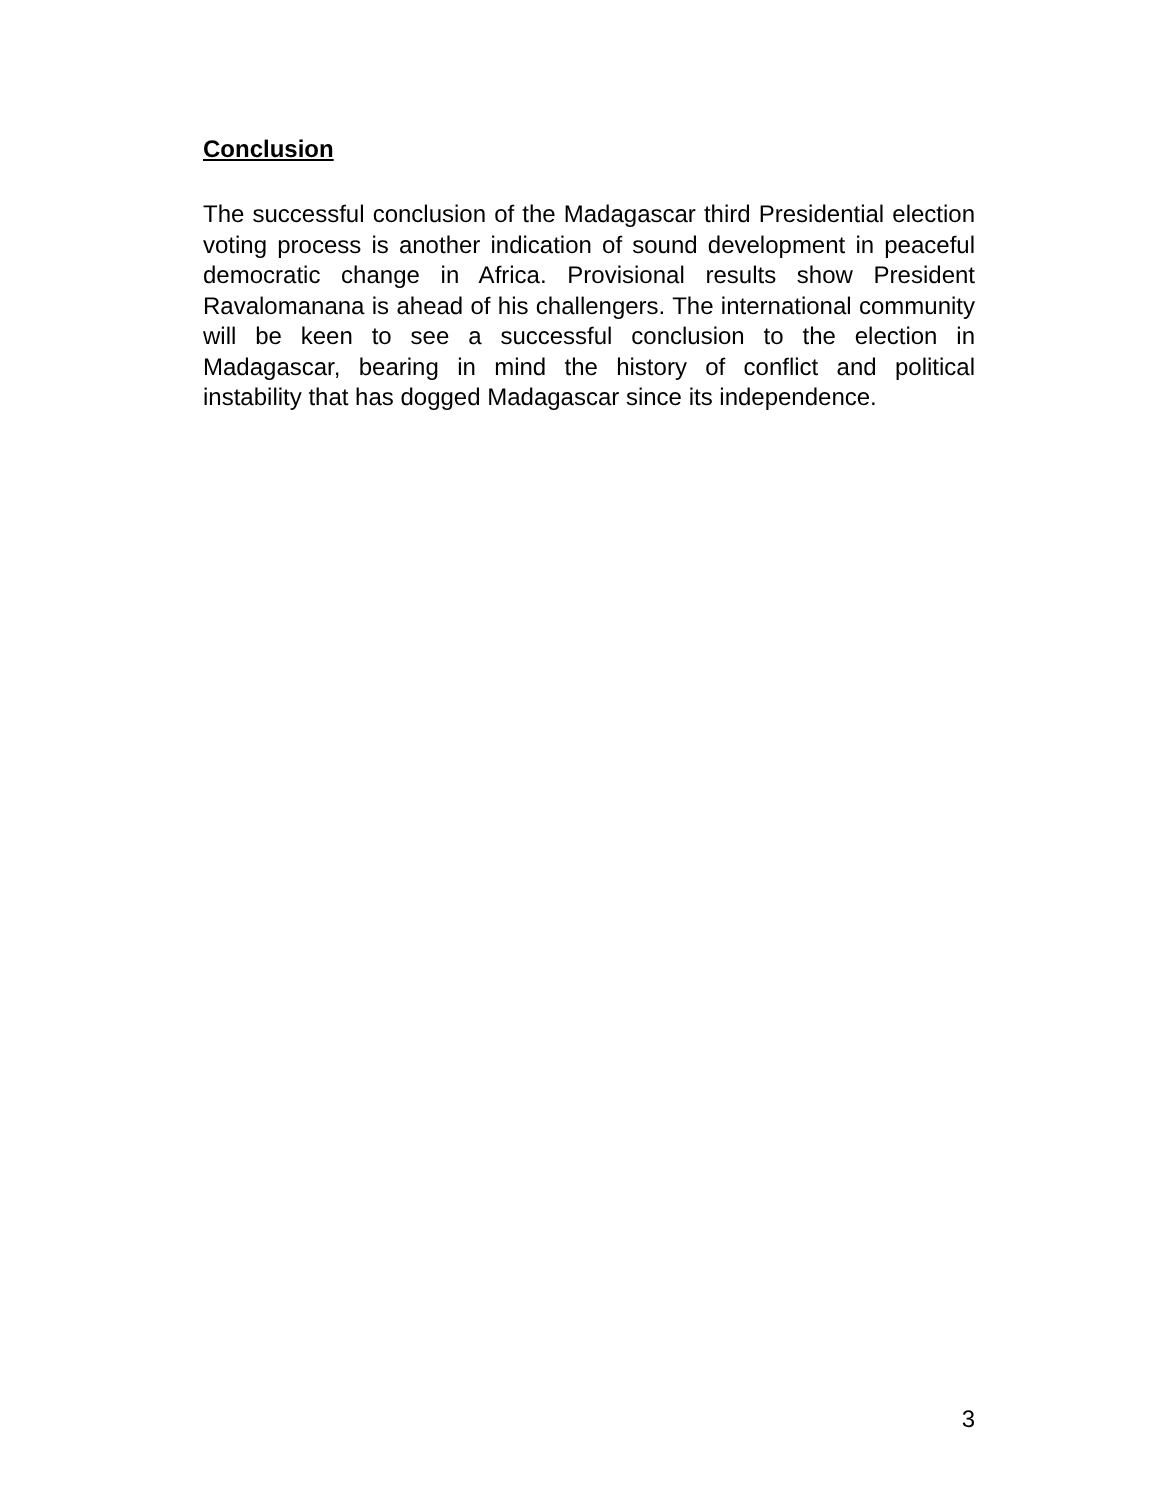Conclusion
The successful conclusion of the Madagascar third Presidential election voting process is another indication of sound development in peaceful democratic change in Africa. Provisional results show President Ravalomanana is ahead of his challengers. The international community will be keen to see a successful conclusion to the election in Madagascar, bearing in mind the history of conflict and political instability that has dogged Madagascar since its independence.
3